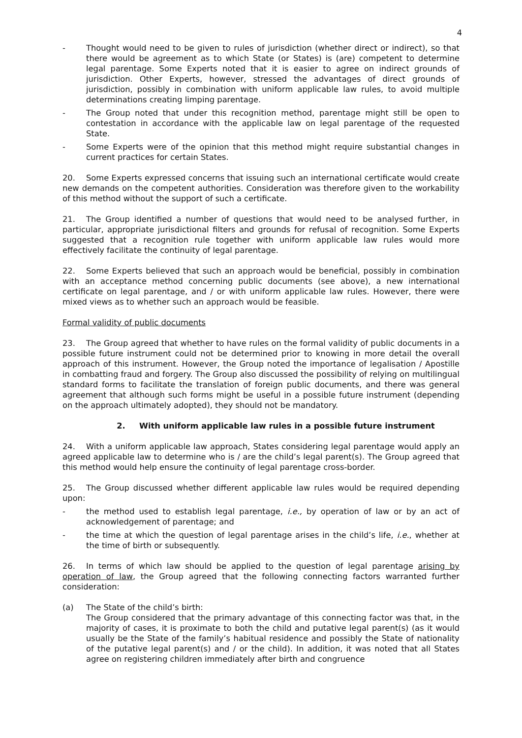4
- Thought would need to be given to rules of jurisdiction (whether direct or indirect), so that there would be agreement as to which State (or States) is (are) competent to determine legal parentage. Some Experts noted that it is easier to agree on indirect grounds of jurisdiction. Other Experts, however, stressed the advantages of direct grounds of jurisdiction, possibly in combination with uniform applicable law rules, to avoid multiple determinations creating limping parentage.
- The Group noted that under this recognition method, parentage might still be open to contestation in accordance with the applicable law on legal parentage of the requested State.
- Some Experts were of the opinion that this method might require substantial changes in current practices for certain States.
20. Some Experts expressed concerns that issuing such an international certificate would create new demands on the competent authorities. Consideration was therefore given to the workability of this method without the support of such a certificate.
21. The Group identified a number of questions that would need to be analysed further, in particular, appropriate jurisdictional filters and grounds for refusal of recognition. Some Experts suggested that a recognition rule together with uniform applicable law rules would more effectively facilitate the continuity of legal parentage.
22. Some Experts believed that such an approach would be beneficial, possibly in combination with an acceptance method concerning public documents (see above), a new international certificate on legal parentage, and / or with uniform applicable law rules. However, there were mixed views as to whether such an approach would be feasible.
Formal validity of public documents
23. The Group agreed that whether to have rules on the formal validity of public documents in a possible future instrument could not be determined prior to knowing in more detail the overall approach of this instrument. However, the Group noted the importance of legalisation / Apostille in combatting fraud and forgery. The Group also discussed the possibility of relying on multilingual standard forms to facilitate the translation of foreign public documents, and there was general agreement that although such forms might be useful in a possible future instrument (depending on the approach ultimately adopted), they should not be mandatory.
2. With uniform applicable law rules in a possible future instrument
24. With a uniform applicable law approach, States considering legal parentage would apply an agreed applicable law to determine who is / are the child’s legal parent(s). The Group agreed that this method would help ensure the continuity of legal parentage cross-border.
25. The Group discussed whether different applicable law rules would be required depending upon:
- the method used to establish legal parentage, i.e., by operation of law or by an act of acknowledgement of parentage; and
- the time at which the question of legal parentage arises in the child’s life, i.e., whether at the time of birth or subsequently.
26. In terms of which law should be applied to the question of legal parentage arising by operation of law, the Group agreed that the following connecting factors warranted further consideration:
(a) The State of the child’s birth:
The Group considered that the primary advantage of this connecting factor was that, in the majority of cases, it is proximate to both the child and putative legal parent(s) (as it would usually be the State of the family’s habitual residence and possibly the State of nationality of the putative legal parent(s) and / or the child). In addition, it was noted that all States agree on registering children immediately after birth and congruence